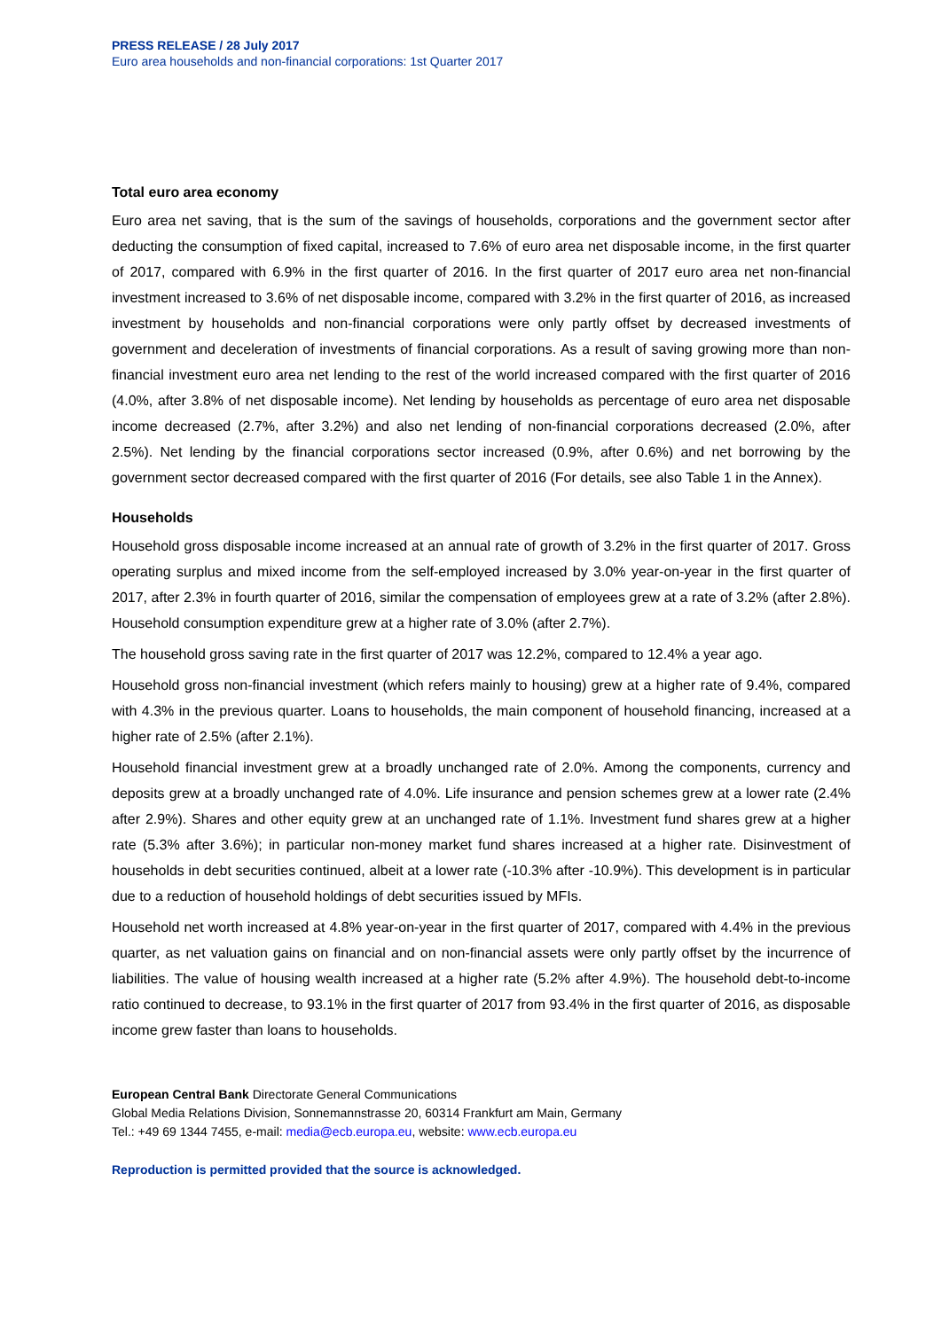PRESS RELEASE / 28 July 2017
Euro area households and non-financial corporations: 1st Quarter 2017
Total euro area economy
Euro area net saving, that is the sum of the savings of households, corporations and the government sector after deducting the consumption of fixed capital, increased to 7.6% of euro area net disposable income, in the first quarter of 2017, compared with 6.9% in the first quarter of 2016. In the first quarter of 2017 euro area net non-financial investment increased to 3.6% of net disposable income, compared with 3.2% in the first quarter of 2016, as increased investment by households and non-financial corporations were only partly offset by decreased investments of government and deceleration of investments of financial corporations. As a result of saving growing more than non-financial investment euro area net lending to the rest of the world increased compared with the first quarter of 2016 (4.0%, after 3.8% of net disposable income). Net lending by households as percentage of euro area net disposable income decreased (2.7%, after 3.2%) and also net lending of non-financial corporations decreased (2.0%, after 2.5%). Net lending by the financial corporations sector increased (0.9%, after 0.6%) and net borrowing by the government sector decreased compared with the first quarter of 2016 (For details, see also Table 1 in the Annex).
Households
Household gross disposable income increased at an annual rate of growth of 3.2% in the first quarter of 2017. Gross operating surplus and mixed income from the self-employed increased by 3.0% year-on-year in the first quarter of 2017, after 2.3% in fourth quarter of 2016, similar the compensation of employees grew at a rate of 3.2% (after 2.8%). Household consumption expenditure grew at a higher rate of 3.0% (after 2.7%).
The household gross saving rate in the first quarter of 2017 was 12.2%, compared to 12.4% a year ago.
Household gross non-financial investment (which refers mainly to housing) grew at a higher rate of 9.4%, compared with 4.3% in the previous quarter. Loans to households, the main component of household financing, increased at a higher rate of 2.5% (after 2.1%).
Household financial investment grew at a broadly unchanged rate of 2.0%. Among the components, currency and deposits grew at a broadly unchanged rate of 4.0%. Life insurance and pension schemes grew at a lower rate (2.4% after 2.9%). Shares and other equity grew at an unchanged rate of 1.1%. Investment fund shares grew at a higher rate (5.3% after 3.6%); in particular non-money market fund shares increased at a higher rate. Disinvestment of households in debt securities continued, albeit at a lower rate (-10.3% after -10.9%). This development is in particular due to a reduction of household holdings of debt securities issued by MFIs.
Household net worth increased at 4.8% year-on-year in the first quarter of 2017, compared with 4.4% in the previous quarter, as net valuation gains on financial and on non-financial assets were only partly offset by the incurrence of liabilities. The value of housing wealth increased at a higher rate (5.2% after 4.9%). The household debt-to-income ratio continued to decrease, to 93.1% in the first quarter of 2017 from 93.4% in the first quarter of 2016, as disposable income grew faster than loans to households.
European Central Bank Directorate General Communications
Global Media Relations Division, Sonnemannstrasse 20, 60314 Frankfurt am Main, Germany
Tel.: +49 69 1344 7455, e-mail: media@ecb.europa.eu, website: www.ecb.europa.eu
Reproduction is permitted provided that the source is acknowledged.